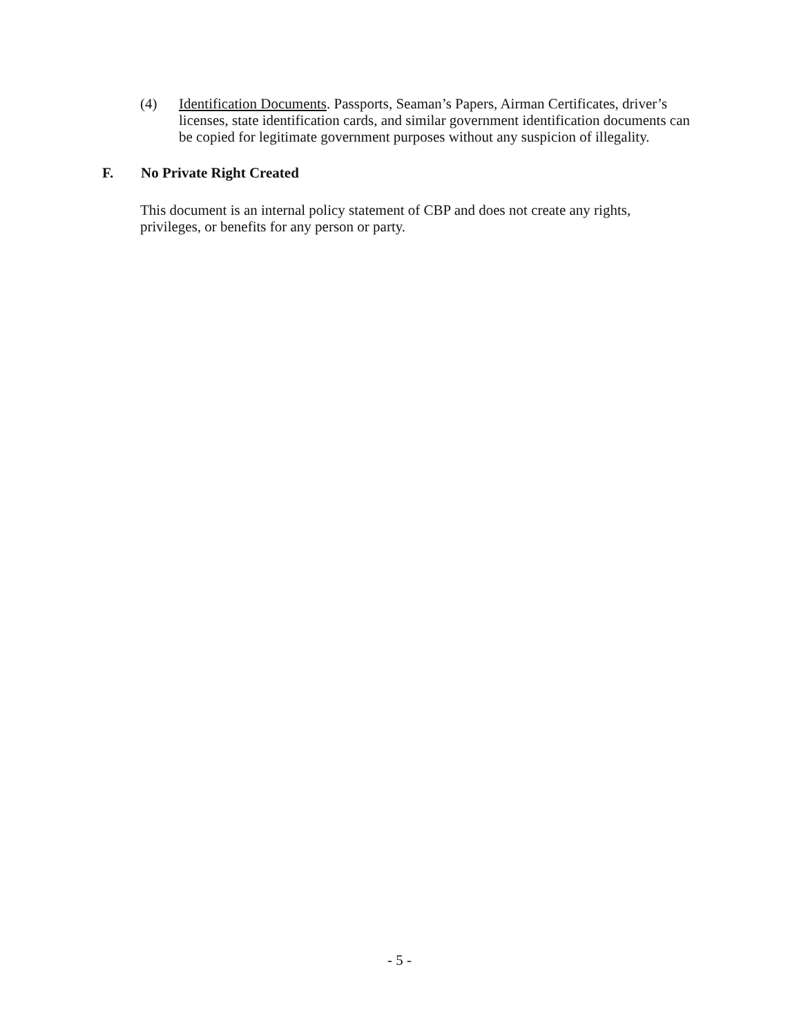(4) Identification Documents. Passports, Seaman’s Papers, Airman Certificates, driver’s licenses, state identification cards, and similar government identification documents can be copied for legitimate government purposes without any suspicion of illegality.
F. No Private Right Created
This document is an internal policy statement of CBP and does not create any rights, privileges, or benefits for any person or party.
- 5 -